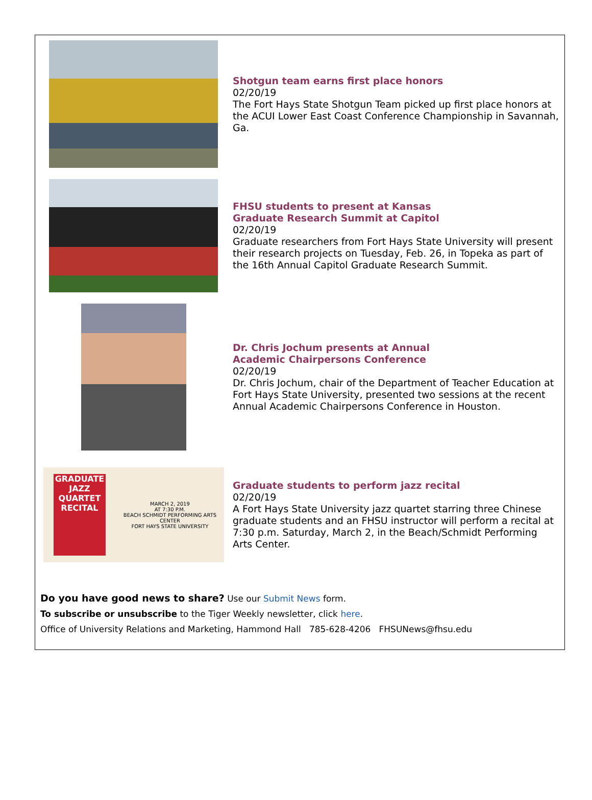Shotgun team earns first place honors
02/20/19
The Fort Hays State Shotgun Team picked up first place honors at the ACUI Lower East Coast Conference Championship in Savannah, Ga.
FHSU students to present at Kansas
Graduate Research Summit at Capitol
02/20/19
Graduate researchers from Fort Hays State University will present their research projects on Tuesday, Feb. 26, in Topeka as part of the 16th Annual Capitol Graduate Research Summit.
Dr. Chris Jochum presents at Annual
Academic Chairpersons Conference
02/20/19
Dr. Chris Jochum, chair of the Department of Teacher Education at Fort Hays State University, presented two sessions at the recent Annual Academic Chairpersons Conference in Houston.
GRADUATE JAZZ QUARTET RECITAL
MARCH 2, 2019
AT 7:30 P.M.
BEACH SCHMIDT PERFORMING ARTS CENTER
FORT HAYS STATE UNIVERSITY
Graduate students to perform jazz recital
02/20/19
A Fort Hays State University jazz quartet starring three Chinese graduate students and an FHSU instructor will perform a recital at 7:30 p.m. Saturday, March 2, in the Beach/Schmidt Performing Arts Center.
Do you have good news to share? Use our Submit News form.
To subscribe or unsubscribe to the Tiger Weekly newsletter, click here.
Office of University Relations and Marketing, Hammond Hall 785-628-4206 FHSUNews@fhsu.edu